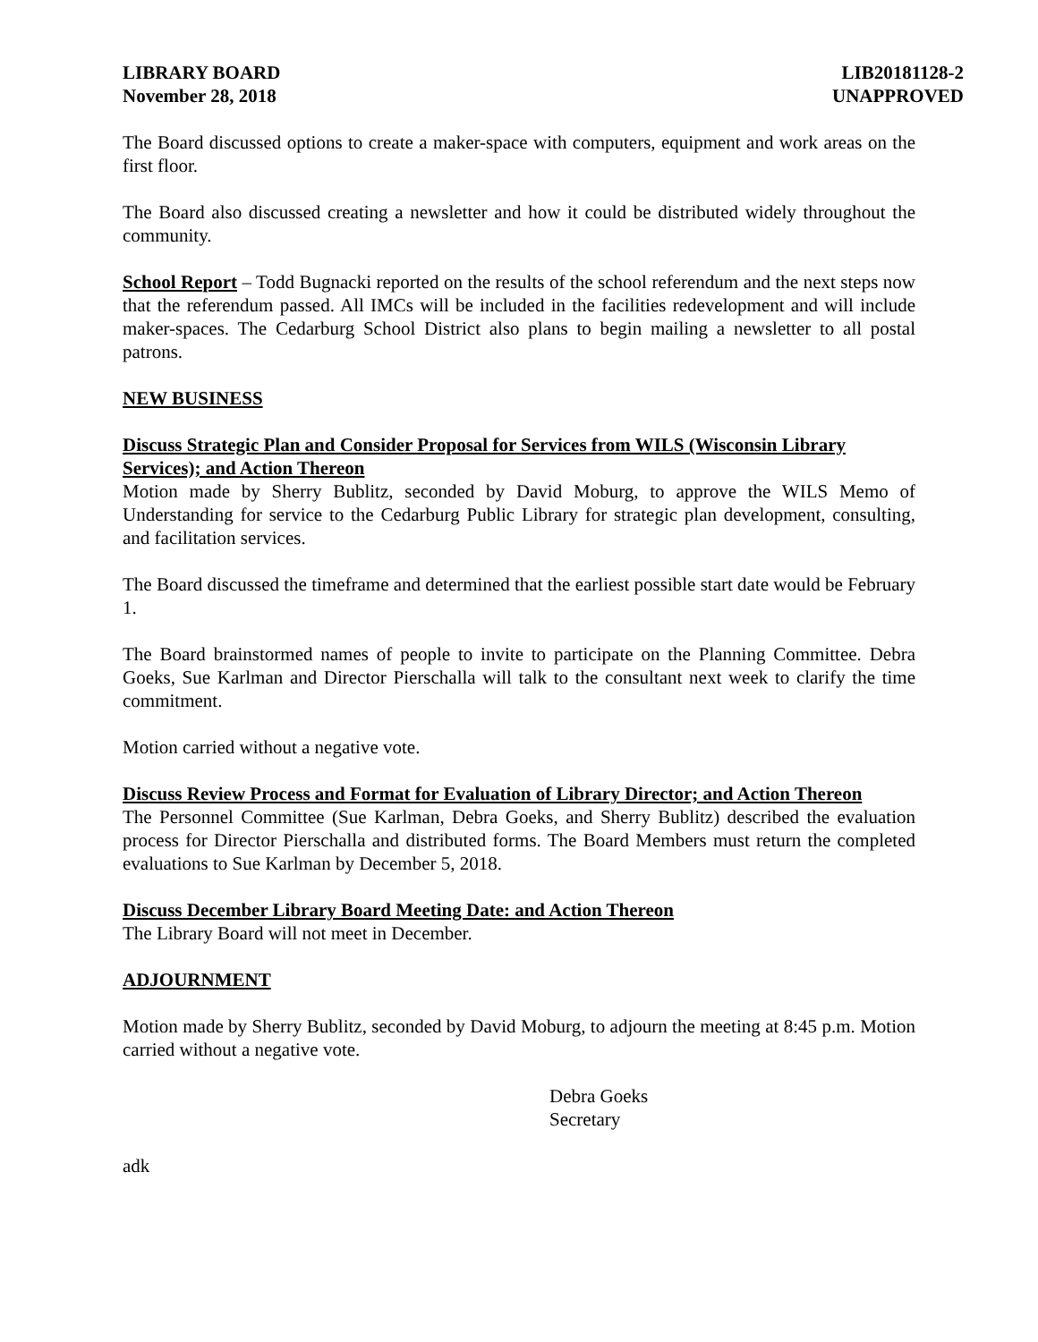LIBRARY BOARD
November 28, 2018
LIB20181128-2
UNAPPROVED
The Board discussed options to create a maker-space with computers, equipment and work areas on the first floor.
The Board also discussed creating a newsletter and how it could be distributed widely throughout the community.
School Report – Todd Bugnacki reported on the results of the school referendum and the next steps now that the referendum passed. All IMCs will be included in the facilities redevelopment and will include maker-spaces. The Cedarburg School District also plans to begin mailing a newsletter to all postal patrons.
NEW BUSINESS
Discuss Strategic Plan and Consider Proposal for Services from WILS (Wisconsin Library Services); and Action Thereon
Motion made by Sherry Bublitz, seconded by David Moburg, to approve the WILS Memo of Understanding for service to the Cedarburg Public Library for strategic plan development, consulting, and facilitation services.
The Board discussed the timeframe and determined that the earliest possible start date would be February 1.
The Board brainstormed names of people to invite to participate on the Planning Committee. Debra Goeks, Sue Karlman and Director Pierschalla will talk to the consultant next week to clarify the time commitment.
Motion carried without a negative vote.
Discuss Review Process and Format for Evaluation of Library Director; and Action Thereon
The Personnel Committee (Sue Karlman, Debra Goeks, and Sherry Bublitz) described the evaluation process for Director Pierschalla and distributed forms. The Board Members must return the completed evaluations to Sue Karlman by December 5, 2018.
Discuss December Library Board Meeting Date: and Action Thereon
The Library Board will not meet in December.
ADJOURNMENT
Motion made by Sherry Bublitz, seconded by David Moburg, to adjourn the meeting at 8:45 p.m. Motion carried without a negative vote.
Debra Goeks
Secretary
adk